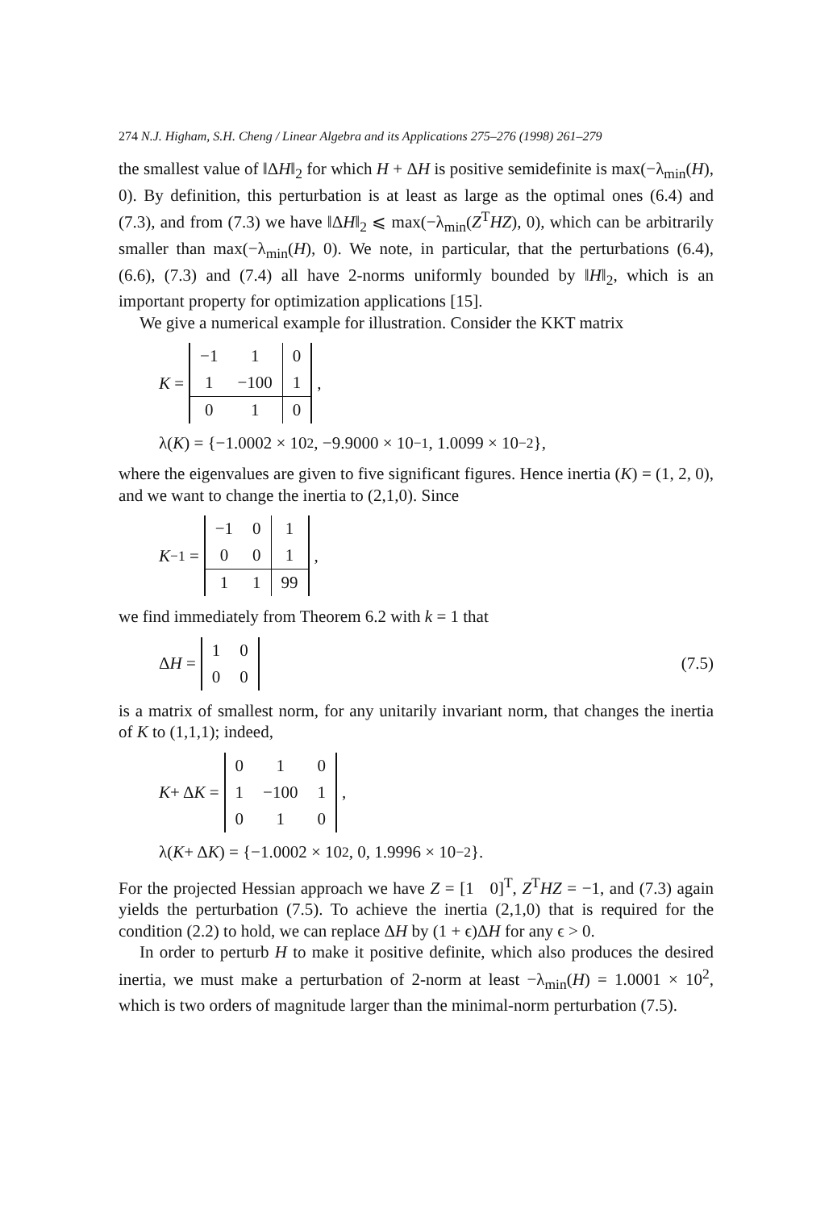274 N.J. Higham, S.H. Cheng / Linear Algebra and its Applications 275–276 (1998) 261–279
the smallest value of ‖ΔH‖<sub>2</sub> for which H + ΔH is positive semidefinite is max(−λ<sub>min</sub>(H), 0). By definition, this perturbation is at least as large as the optimal ones (6.4) and (7.3), and from (7.3) we have ‖ΔH‖<sub>2</sub> ⩽ max(−λ<sub>min</sub>(Z<sup>T</sup>HZ), 0), which can be arbitrarily smaller than max(−λ<sub>min</sub>(H), 0). We note, in particular, that the perturbations (6.4), (6.6), (7.3) and (7.4) all have 2-norms uniformly bounded by ‖H‖<sub>2</sub>, which is an important property for optimization applications [15].
We give a numerical example for illustration. Consider the KKT matrix
K =
| −1 | 1 | 0 |
| 1 | −100 | 1 |
| 0 | 1 | 0 |
,
λ(K) = {−1.0002 × 10<sup>2</sup>, −9.9000 × 10<sup>−1</sup>, 1.0099 × 10<sup>−2</sup>},
where the eigenvalues are given to five significant figures. Hence inertia (K) = (1, 2, 0), and we want to change the inertia to (2,1,0). Since
K<sup>−1</sup> =
| −1 | 0 | 1 |
| 0 | 0 | 1 |
| 1 | 1 | 99 |
,
we find immediately from Theorem 6.2 with k = 1 that
Δ H =
| 1 | 0 |
| 0 | 0 |
(7.5)
is a matrix of smallest norm, for any unitarily invariant norm, that changes the inertia of K to (1,1,1); indeed,
K + Δ K =
| 0 | 1 | 0 |
| 1 | −100 | 1 |
| 0 | 1 | 0 |
,
λ(K + Δ K) = {−1.0002 × 10<sup>2</sup>, 0, 1.9996 × 10<sup>−2</sup>}.
For the projected Hessian approach we have Z = [1 0]<sup>T</sup>, Z<sup>T</sup>HZ = −1, and (7.3) again yields the perturbation (7.5). To achieve the inertia (2,1,0) that is required for the condition (2.2) to hold, we can replace ΔH by (1 + ϵ)ΔH for any ϵ > 0.
In order to perturb H to make it positive definite, which also produces the desired inertia, we must make a perturbation of 2-norm at least −λ<sub>min</sub>(H) = 1.0001 × 10<sup>2</sup>, which is two orders of magnitude larger than the minimal-norm perturbation (7.5).